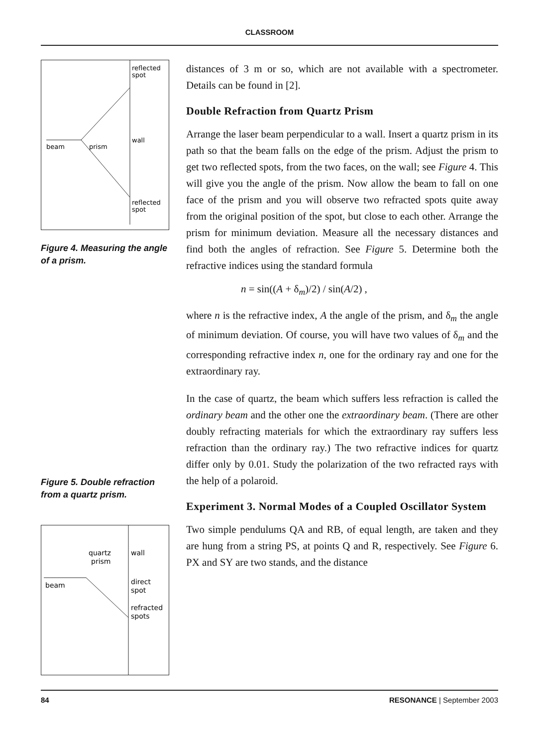CLASSROOM
reflected
spot
wall
beam
prism
reflected
spot
Figure 4. Measuring the angle of a prism.
Figure 5. Double refraction from a quartz prism.
quartz
prism
wall
beam
direct
spot
refracted
spots
distances of 3 m or so, which are not available with a spectrometer. Details can be found in [2].
Double Refraction from Quartz Prism
Arrange the laser beam perpendicular to a wall. Insert a quartz prism in its path so that the beam falls on the edge of the prism. Adjust the prism to get two reflected spots, from the two faces, on the wall; see Figure 4. This will give you the angle of the prism. Now allow the beam to fall on one face of the prism and you will observe two refracted spots quite away from the original position of the spot, but close to each other. Arrange the prism for minimum deviation. Measure all the necessary distances and find both the angles of refraction. See Figure 5. Determine both the refractive indices using the standard formula
n = sin((A + δ<sub>m</sub>)/2) / sin(A/2) ,
where n is the refractive index, A the angle of the prism, and δ<sub>m</sub> the angle of minimum deviation. Of course, you will have two values of δ<sub>m</sub> and the corresponding refractive index n, one for the ordinary ray and one for the extraordinary ray.
In the case of quartz, the beam which suffers less refraction is called the ordinary beam and the other one the extraordinary beam. (There are other doubly refracting materials for which the extraordinary ray suffers less refraction than the ordinary ray.) The two refractive indices for quartz differ only by 0.01. Study the polarization of the two refracted rays with the help of a polaroid.
Experiment 3. Normal Modes of a Coupled Oscillator System
Two simple pendulums QA and RB, of equal length, are taken and they are hung from a string PS, at points Q and R, respectively. See Figure 6. PX and SY are two stands, and the distance
84 RESONANCE | September 2003